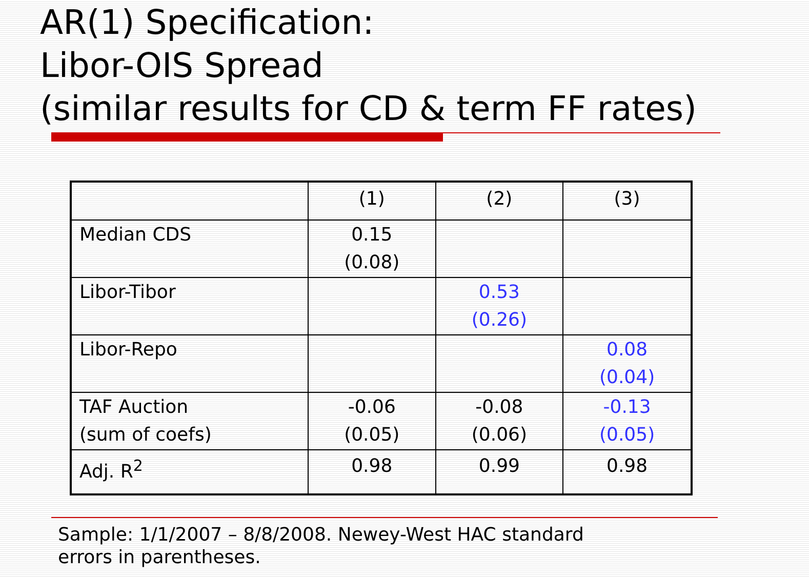AR(1) Specification:
Libor-OIS Spread
(similar results for CD & term FF rates)
| | (1) | (2) | (3) |
| Median CDS | 0.15 (0.08) | | |
| Libor-Tibor | | 0.53 (0.26) | |
| Libor-Repo | | | 0.08 (0.04) |
| TAF Auction (sum of coefs) | -0.06 (0.05) | -0.08 (0.06) | -0.13 (0.05) |
| Adj. R<sup>2</sup> | 0.98 | 0.99 | 0.98 |
Sample: 1/1/2007 – 8/8/2008. Newey-West HAC standard
errors in parentheses.